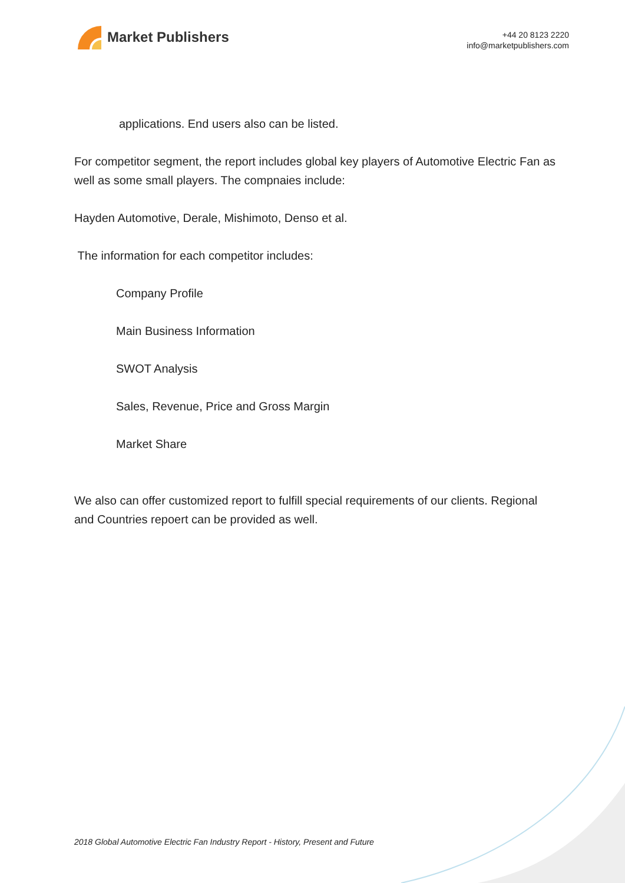Market Publishers
+44 20 8123 2220
info@marketpublishers.com
applications. End users also can be listed.
For competitor segment, the report includes global key players of Automotive Electric Fan as well as some small players. The compnaies include:
Hayden Automotive, Derale, Mishimoto, Denso et al.
The information for each competitor includes:
Company Profile
Main Business Information
SWOT Analysis
Sales, Revenue, Price and Gross Margin
Market Share
We also can offer customized report to fulfill special requirements of our clients. Regional and Countries repoert can be provided as well.
2018 Global Automotive Electric Fan Industry Report - History, Present and Future